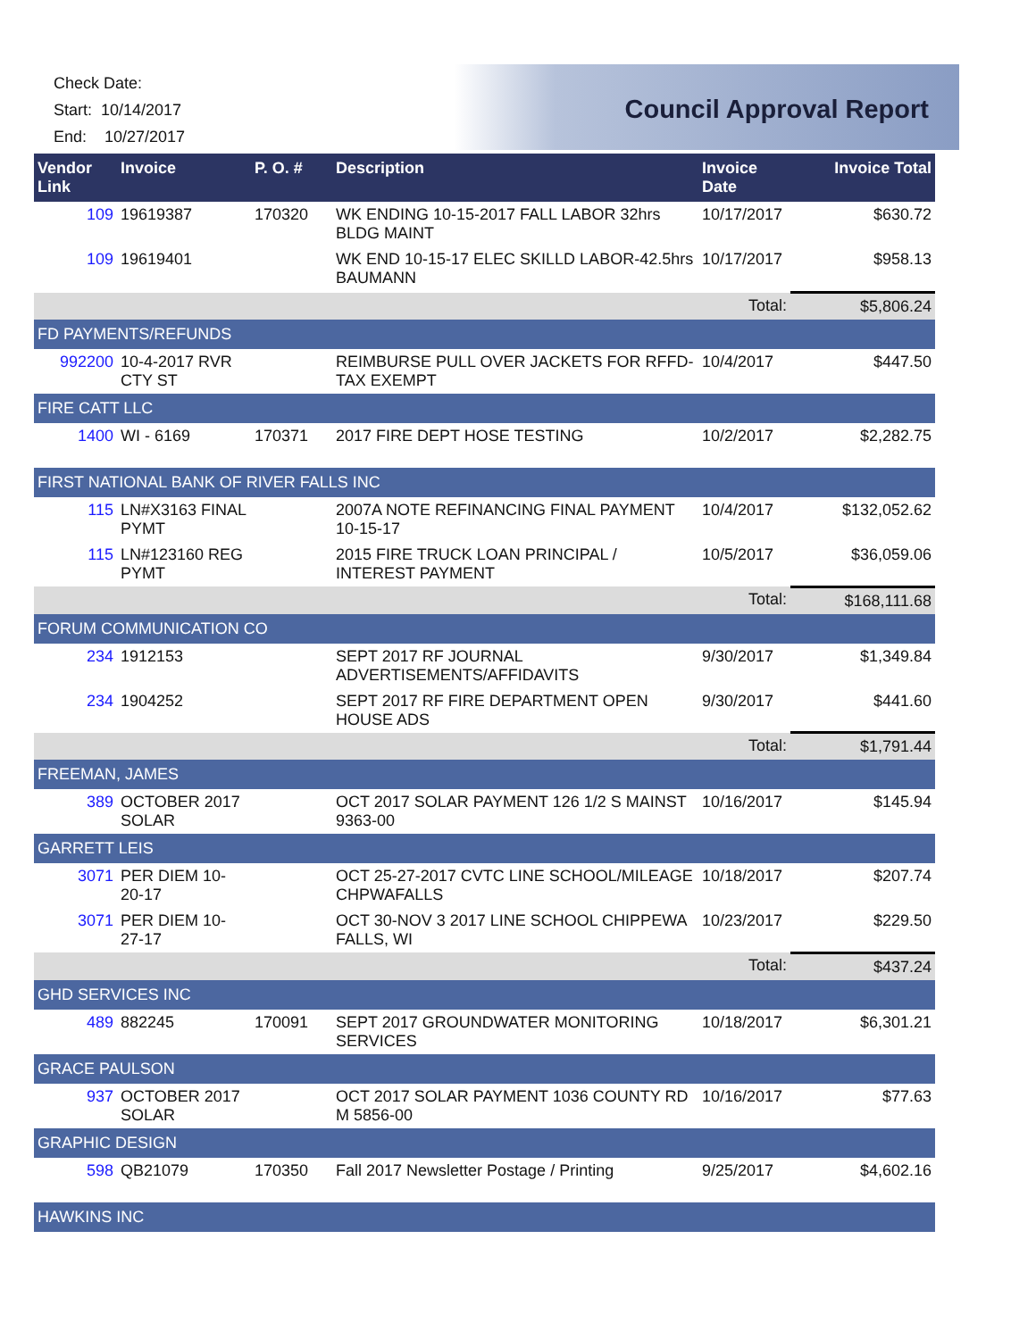Check Date:
Start: 10/14/2017
End: 10/27/2017
Council Approval Report
| Vendor Link | Invoice | P. O. # | Description | Invoice Date | Invoice Total |
| --- | --- | --- | --- | --- | --- |
| 109 | 19619387 | 170320 | WK ENDING 10-15-2017 FALL LABOR 32hrs BLDG MAINT | 10/17/2017 | $630.72 |
| 109 | 19619401 | | WK END 10-15-17 ELEC SKILLD LABOR-42.5hrs BAUMANN | 10/17/2017 | $958.13 |
| | | | | Total: | $5,806.24 |
| FD PAYMENTS/REFUNDS | | | | | |
| 992200 | 10-4-2017 RVR CTY ST | | REIMBURSE PULL OVER JACKETS FOR RFFD-TAX EXEMPT | 10/4/2017 | $447.50 |
| FIRE CATT LLC | | | | | |
| 1400 | WI - 6169 | 170371 | 2017 FIRE DEPT HOSE TESTING | 10/2/2017 | $2,282.75 |
| FIRST NATIONAL BANK OF RIVER FALLS INC | | | | | |
| 115 | LN#X3163 FINAL PYMT | | 2007A NOTE REFINANCING FINAL PAYMENT 10-15-17 | 10/4/2017 | $132,052.62 |
| 115 | LN#123160 REG PYMT | | 2015 FIRE TRUCK LOAN PRINCIPAL / INTEREST PAYMENT | 10/5/2017 | $36,059.06 |
| | | | | Total: | $168,111.68 |
| FORUM COMMUNICATION CO | | | | | |
| 234 | 1912153 | | SEPT 2017 RF JOURNAL ADVERTISEMENTS/AFFIDAVITS | 9/30/2017 | $1,349.84 |
| 234 | 1904252 | | SEPT 2017 RF FIRE DEPARTMENT OPEN HOUSE ADS | 9/30/2017 | $441.60 |
| | | | | Total: | $1,791.44 |
| FREEMAN, JAMES | | | | | |
| 389 | OCTOBER 2017 SOLAR | | OCT 2017 SOLAR PAYMENT 126 1/2 S MAINST 9363-00 | 10/16/2017 | $145.94 |
| GARRETT LEIS | | | | | |
| 3071 | PER DIEM 10-20-17 | | OCT 25-27-2017 CVTC LINE SCHOOL/MILEAGE CHPWAFALLS | 10/18/2017 | $207.74 |
| 3071 | PER DIEM 10-27-17 | | OCT 30-NOV 3 2017 LINE SCHOOL CHIPPEWA FALLS, WI | 10/23/2017 | $229.50 |
| | | | | Total: | $437.24 |
| GHD SERVICES INC | | | | | |
| 489 | 882245 | 170091 | SEPT 2017 GROUNDWATER MONITORING SERVICES | 10/18/2017 | $6,301.21 |
| GRACE PAULSON | | | | | |
| 937 | OCTOBER 2017 SOLAR | | OCT 2017 SOLAR PAYMENT 1036 COUNTY RD M 5856-00 | 10/16/2017 | $77.63 |
| GRAPHIC DESIGN | | | | | |
| 598 | QB21079 | 170350 | Fall 2017 Newsletter Postage / Printing | 9/25/2017 | $4,602.16 |
| HAWKINS INC | | | | | |